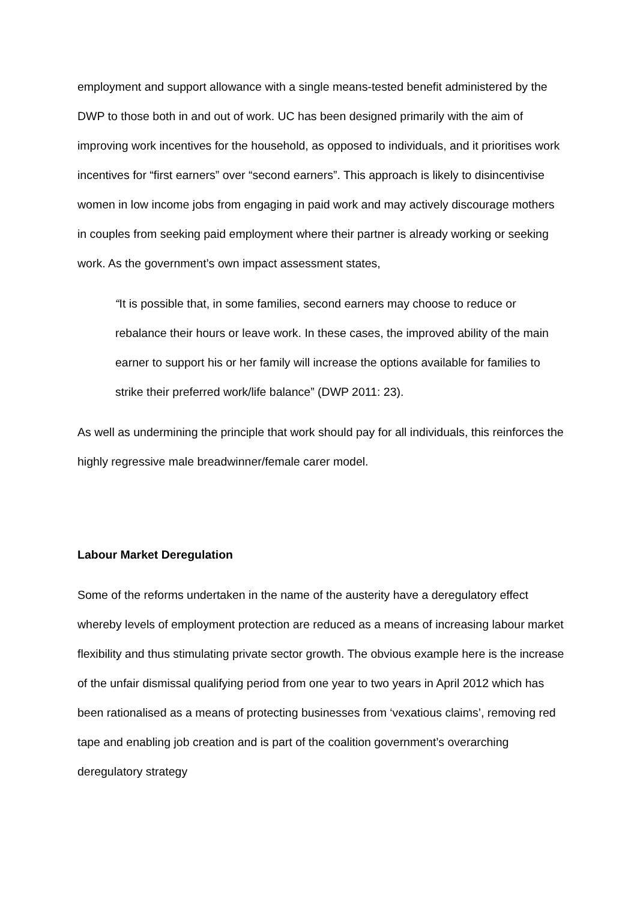employment and support allowance with a single means-tested benefit administered by the DWP to those both in and out of work. UC has been designed primarily with the aim of improving work incentives for the household, as opposed to individuals, and it prioritises work incentives for “first earners” over “second earners”. This approach is likely to disincentivise women in low income jobs from engaging in paid work and may actively discourage mothers in couples from seeking paid employment where their partner is already working or seeking work. As the government’s own impact assessment states,
“It is possible that, in some families, second earners may choose to reduce or rebalance their hours or leave work. In these cases, the improved ability of the main earner to support his or her family will increase the options available for families to strike their preferred work/life balance” (DWP 2011: 23).
As well as undermining the principle that work should pay for all individuals, this reinforces the highly regressive male breadwinner/female carer model.
Labour Market Deregulation
Some of the reforms undertaken in the name of the austerity have a deregulatory effect whereby levels of employment protection are reduced as a means of increasing labour market flexibility and thus stimulating private sector growth. The obvious example here is the increase of the unfair dismissal qualifying period from one year to two years in April 2012 which has been rationalised as a means of protecting businesses from ‘vexatious claims’, removing red tape and enabling job creation and is part of the coalition government’s overarching deregulatory strategy